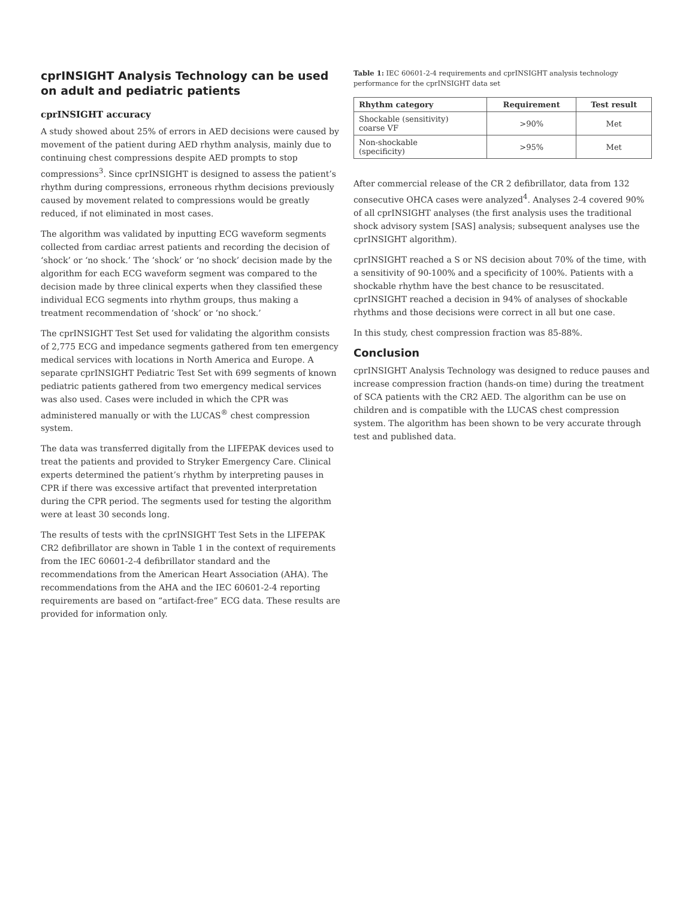cprINSIGHT Analysis Technology can be used on adult and pediatric patients
cprINSIGHT accuracy
A study showed about 25% of errors in AED decisions were caused by movement of the patient during AED rhythm analysis, mainly due to continuing chest compressions despite AED prompts to stop compressions<sup>3</sup>. Since cprINSIGHT is designed to assess the patient’s rhythm during compressions, erroneous rhythm decisions previously caused by movement related to compressions would be greatly reduced, if not eliminated in most cases.
The algorithm was validated by inputting ECG waveform segments collected from cardiac arrest patients and recording the decision of ‘shock’ or ‘no shock.’ The ‘shock’ or ‘no shock’ decision made by the algorithm for each ECG waveform segment was compared to the decision made by three clinical experts when they classified these individual ECG segments into rhythm groups, thus making a treatment recommendation of ‘shock’ or ‘no shock.’
The cprINSIGHT Test Set used for validating the algorithm consists of 2,775 ECG and impedance segments gathered from ten emergency medical services with locations in North America and Europe. A separate cprINSIGHT Pediatric Test Set with 699 segments of known pediatric patients gathered from two emergency medical services was also used. Cases were included in which the CPR was administered manually or with the LUCAS<sup>®</sup> chest compression system.
The data was transferred digitally from the LIFEPAK devices used to treat the patients and provided to Stryker Emergency Care. Clinical experts determined the patient’s rhythm by interpreting pauses in CPR if there was excessive artifact that prevented interpretation during the CPR period. The segments used for testing the algorithm were at least 30 seconds long.
The results of tests with the cprINSIGHT Test Sets in the LIFEPAK CR2 defibrillator are shown in Table 1 in the context of requirements from the IEC 60601-2-4 defibrillator standard and the recommendations from the American Heart Association (AHA). The recommendations from the AHA and the IEC 60601-2-4 reporting requirements are based on “artifact-free” ECG data. These results are provided for information only.
Table 1: IEC 60601-2-4 requirements and cprINSIGHT analysis technology performance for the cprINSIGHT data set
| Rhythm category | Requirement | Test result |
| --- | --- | --- |
| Shockable (sensitivity) coarse VF | >90% | Met |
| Non-shockable (specificity) | >95% | Met |
After commercial release of the CR 2 defibrillator, data from 132 consecutive OHCA cases were analyzed<sup>4</sup>. Analyses 2-4 covered 90% of all cprINSIGHT analyses (the first analysis uses the traditional shock advisory system [SAS] analysis; subsequent analyses use the cprINSIGHT algorithm).
cprINSIGHT reached a S or NS decision about 70% of the time, with a sensitivity of 90-100% and a specificity of 100%. Patients with a shockable rhythm have the best chance to be resuscitated. cprINSIGHT reached a decision in 94% of analyses of shockable rhythms and those decisions were correct in all but one case.
In this study, chest compression fraction was 85-88%.
Conclusion
cprINSIGHT Analysis Technology was designed to reduce pauses and increase compression fraction (hands-on time) during the treatment of SCA patients with the CR2 AED. The algorithm can be use on children and is compatible with the LUCAS chest compression system. The algorithm has been shown to be very accurate through test and published data.